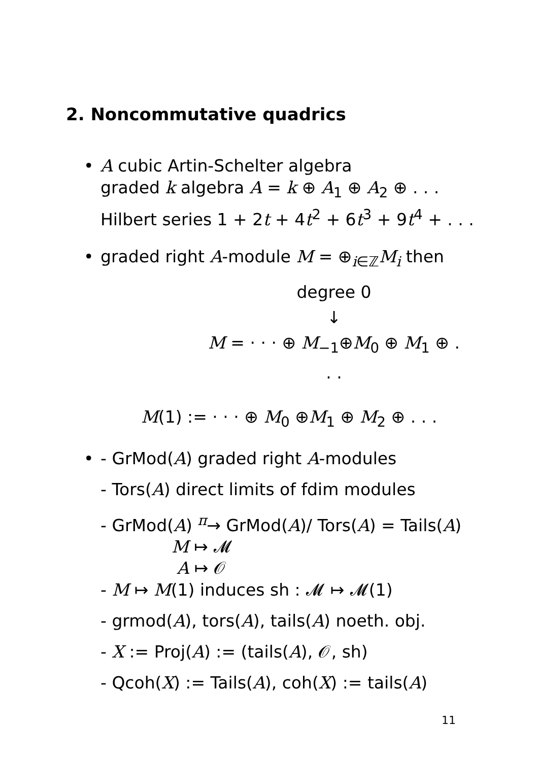2. Noncommutative quadrics
• A cubic Artin-Schelter algebra
graded k algebra A = k ⊕ A<sub>1</sub> ⊕ A<sub>2</sub> ⊕ . . .
Hilbert series 1 + 2t + 4t<sup>2</sup> + 6t<sup>3</sup> + 9t<sup>4</sup> + . . .
• graded right A-module M = ⊕<sub>i∈ℤ</sub>M<sub>i</sub> then
degree 0
↓
M = · · · ⊕ M<sub>−1</sub>⊕M<sub>0</sub> ⊕ M<sub>1</sub> ⊕ . . .
M(1) := · · · ⊕ M<sub>0</sub> ⊕M<sub>1</sub> ⊕ M<sub>2</sub> ⊕ . . .
• - GrMod(A) graded right A-modules
- Tors(A) direct limits of fdim modules
- GrMod(A) <sup>π</sup>→ GrMod(A)/ Tors(A) = Tails(A)
M ↦ 𝓜
A ↦ 𝒪
- M ↦ M(1) induces sh : 𝓜 ↦ 𝓜(1)
- grmod(A), tors(A), tails(A) noeth. obj.
- X := Proj(A) := (tails(A), 𝒪, sh)
- Qcoh(X) := Tails(A), coh(X) := tails(A)
11